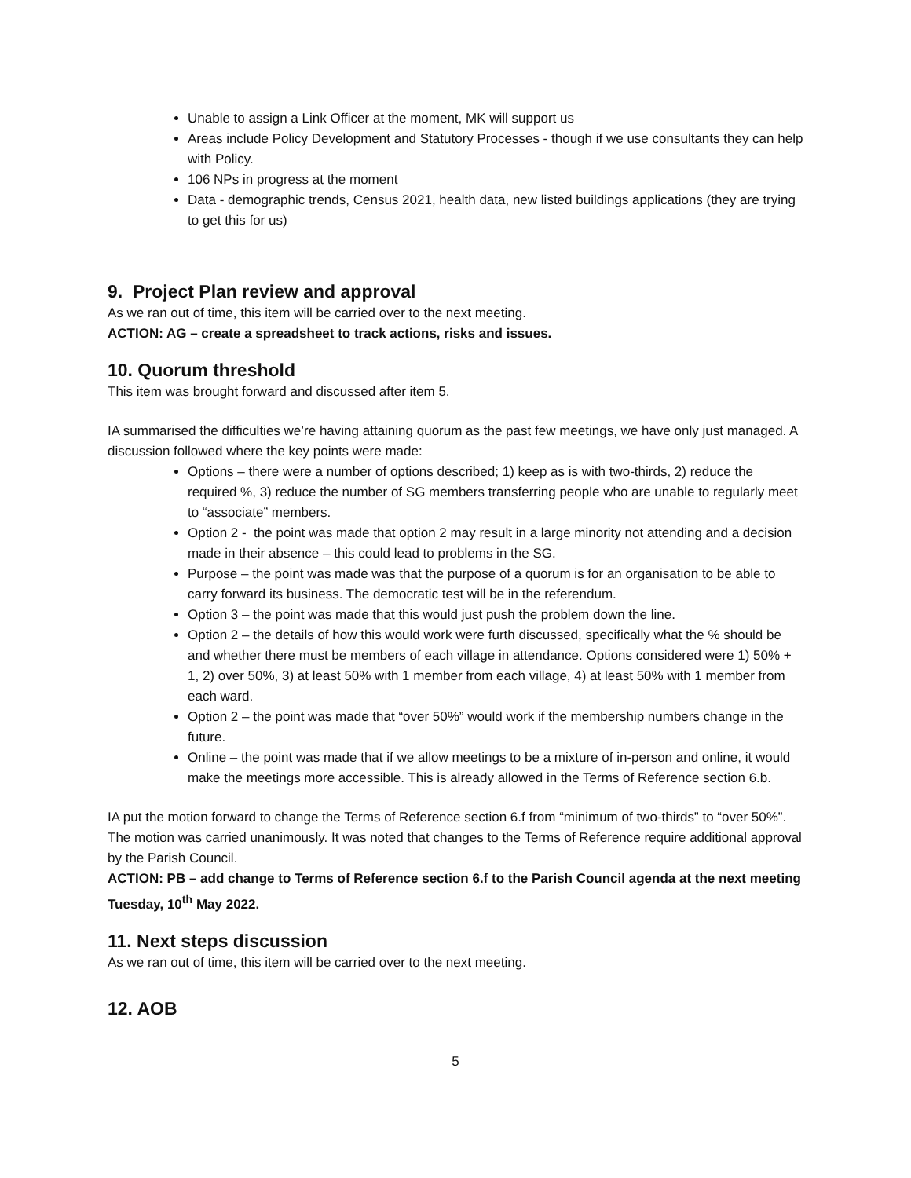Unable to assign a Link Officer at the moment, MK will support us
Areas include Policy Development and Statutory Processes - though if we use consultants they can help with Policy.
106 NPs in progress at the moment
Data - demographic trends, Census 2021, health data, new listed buildings applications (they are trying to get this for us)
9. Project Plan review and approval
As we ran out of time, this item will be carried over to the next meeting.
ACTION: AG – create a spreadsheet to track actions, risks and issues.
10. Quorum threshold
This item was brought forward and discussed after item 5.
IA summarised the difficulties we’re having attaining quorum as the past few meetings, we have only just managed. A discussion followed where the key points were made:
Options – there were a number of options described; 1) keep as is with two-thirds, 2) reduce the required %, 3) reduce the number of SG members transferring people who are unable to regularly meet to “associate” members.
Option 2 - the point was made that option 2 may result in a large minority not attending and a decision made in their absence – this could lead to problems in the SG.
Purpose – the point was made was that the purpose of a quorum is for an organisation to be able to carry forward its business. The democratic test will be in the referendum.
Option 3 – the point was made that this would just push the problem down the line.
Option 2 – the details of how this would work were furth discussed, specifically what the % should be and whether there must be members of each village in attendance. Options considered were 1) 50% + 1, 2) over 50%, 3) at least 50% with 1 member from each village, 4) at least 50% with 1 member from each ward.
Option 2 – the point was made that “over 50%” would work if the membership numbers change in the future.
Online – the point was made that if we allow meetings to be a mixture of in-person and online, it would make the meetings more accessible. This is already allowed in the Terms of Reference section 6.b.
IA put the motion forward to change the Terms of Reference section 6.f from “minimum of two-thirds” to “over 50%”. The motion was carried unanimously. It was noted that changes to the Terms of Reference require additional approval by the Parish Council.
ACTION: PB – add change to Terms of Reference section 6.f to the Parish Council agenda at the next meeting Tuesday, 10<sup>th</sup> May 2022.
11. Next steps discussion
As we ran out of time, this item will be carried over to the next meeting.
12. AOB
5